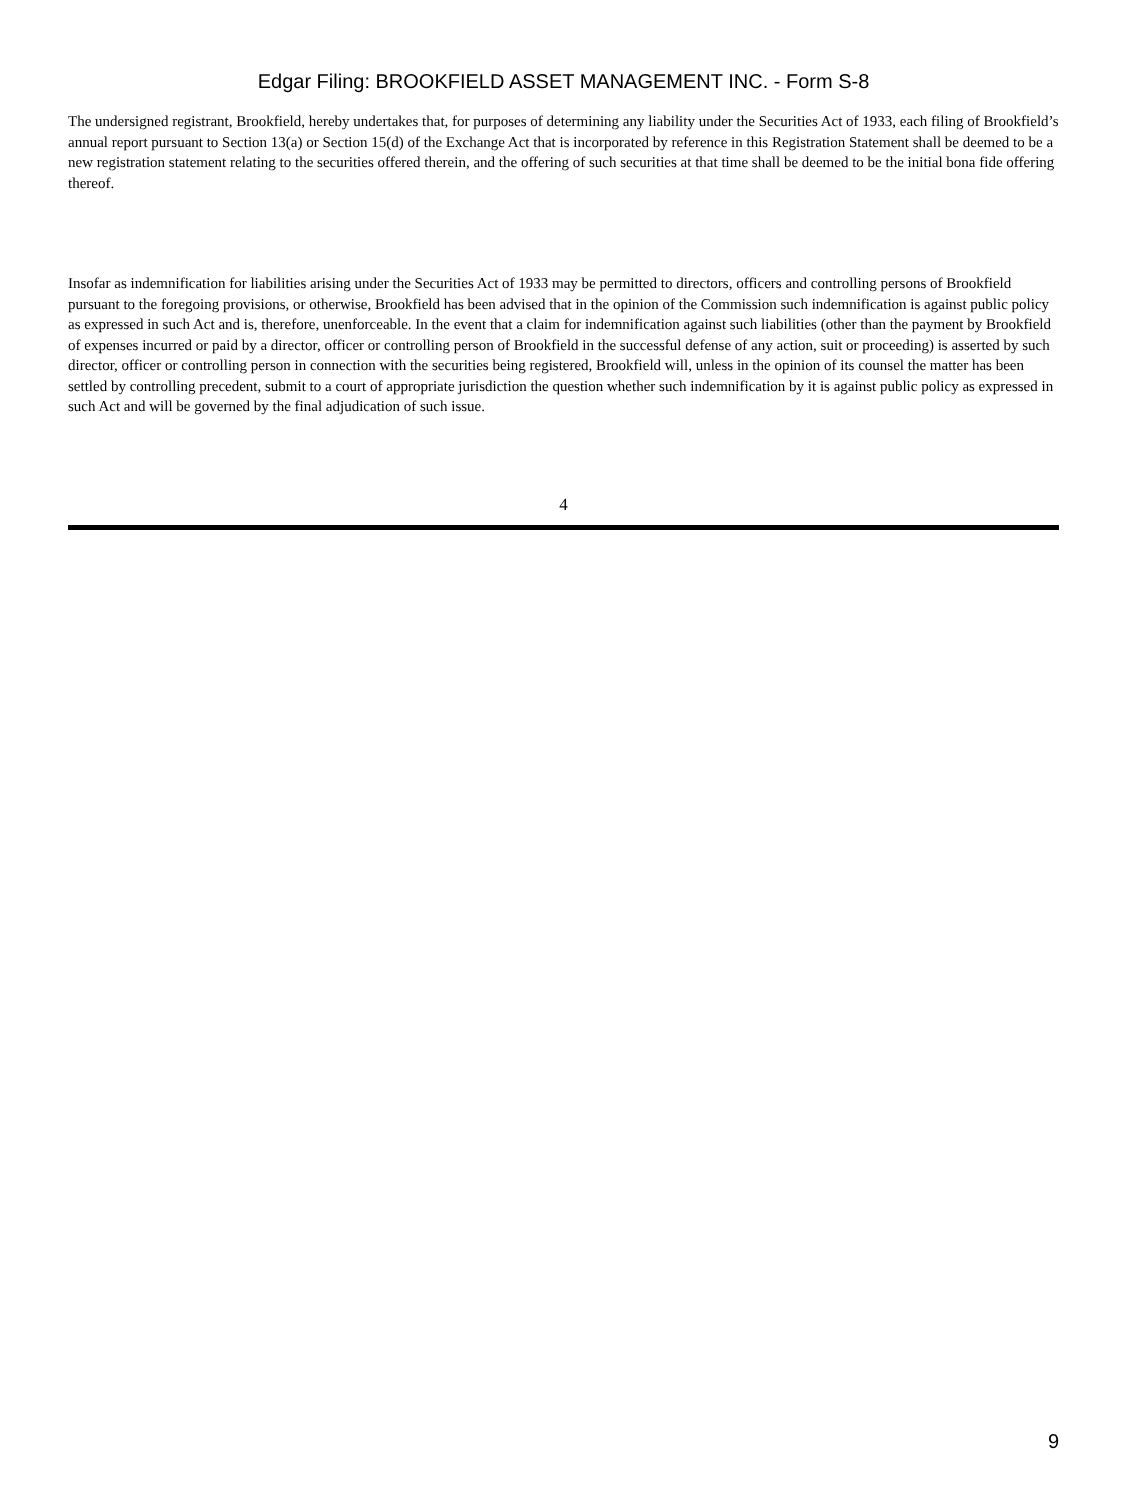Edgar Filing: BROOKFIELD ASSET MANAGEMENT INC. - Form S-8
The undersigned registrant, Brookfield, hereby undertakes that, for purposes of determining any liability under the Securities Act of 1933, each filing of Brookfield’s annual report pursuant to Section 13(a) or Section 15(d) of the Exchange Act that is incorporated by reference in this Registration Statement shall be deemed to be a new registration statement relating to the securities offered therein, and the offering of such securities at that time shall be deemed to be the initial bona fide offering thereof.
Insofar as indemnification for liabilities arising under the Securities Act of 1933 may be permitted to directors, officers and controlling persons of Brookfield pursuant to the foregoing provisions, or otherwise, Brookfield has been advised that in the opinion of the Commission such indemnification is against public policy as expressed in such Act and is, therefore, unenforceable. In the event that a claim for indemnification against such liabilities (other than the payment by Brookfield of expenses incurred or paid by a director, officer or controlling person of Brookfield in the successful defense of any action, suit or proceeding) is asserted by such director, officer or controlling person in connection with the securities being registered, Brookfield will, unless in the opinion of its counsel the matter has been settled by controlling precedent, submit to a court of appropriate jurisdiction the question whether such indemnification by it is against public policy as expressed in such Act and will be governed by the final adjudication of such issue.
4
9